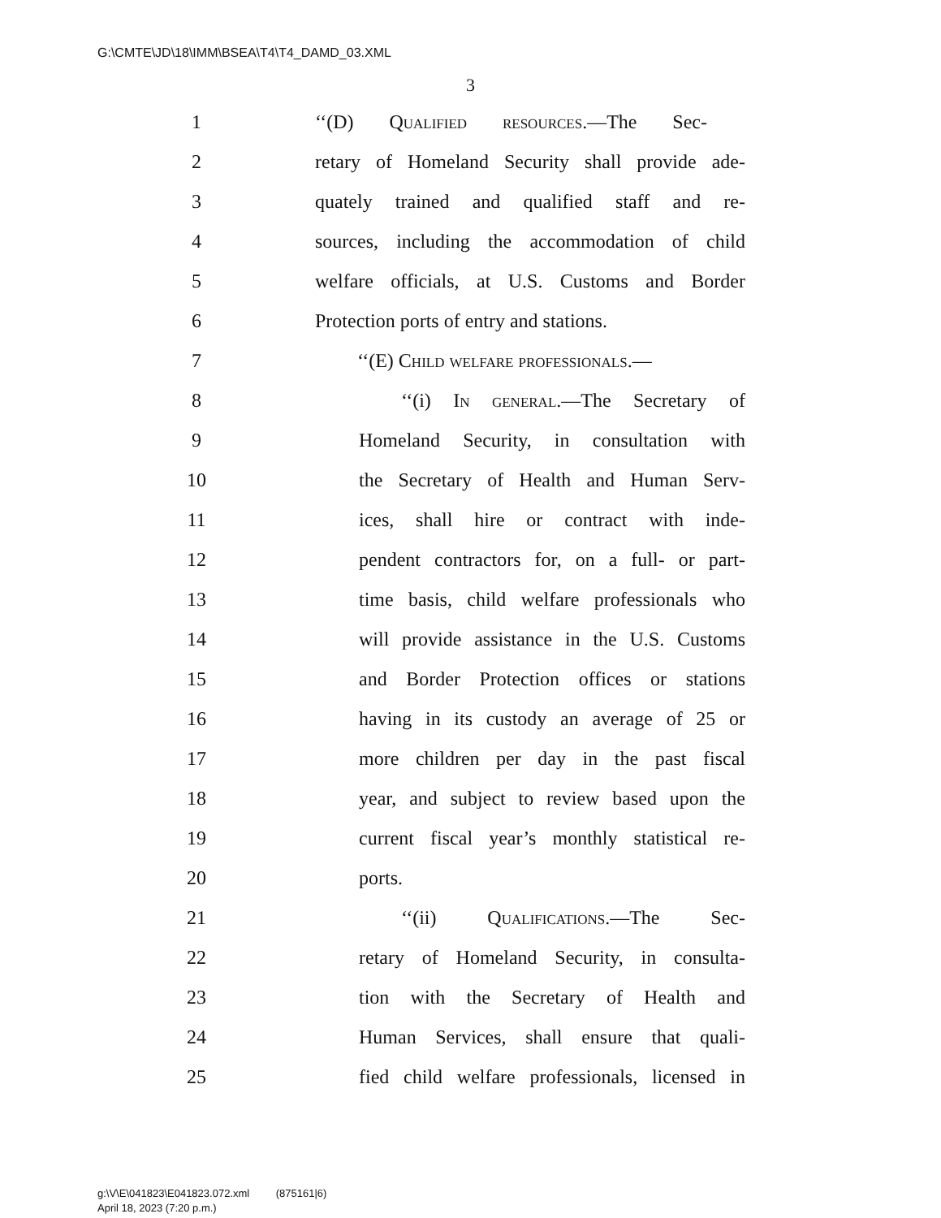G:\CMTE\JD\18\IMM\BSEA\T4\T4_DAMD_03.XML
3
1
‘‘(D) Qualified resources.—The Sec-
2
retary of Homeland Security shall provide ade-
3
quately trained and qualified staff and re-
4
sources, including the accommodation of child
5
welfare officials, at U.S. Customs and Border
6
Protection ports of entry and stations.
7 ‘‘(E) Child welfare professionals.—
8
‘‘(i) In general.—The Secretary of
9
Homeland Security, in consultation with
10
the Secretary of Health and Human Serv-
11
ices, shall hire or contract with inde-
12
pendent contractors for, on a full- or part-
13
time basis, child welfare professionals who
14
will provide assistance in the U.S. Customs
15
and Border Protection offices or stations
16
having in its custody an average of 25 or
17
more children per day in the past fiscal
18
year, and subject to review based upon the
19
current fiscal year’s monthly statistical re-
20 ports.
21
‘‘(ii) Qualifications.—The Sec-
22
retary of Homeland Security, in consulta-
23
tion with the Secretary of Health and
24
Human Services, shall ensure that quali-
25
fied child welfare professionals, licensed in
g:\V\E\041823\E041823.072.xml (875161|6)
April 18, 2023 (7:20 p.m.)